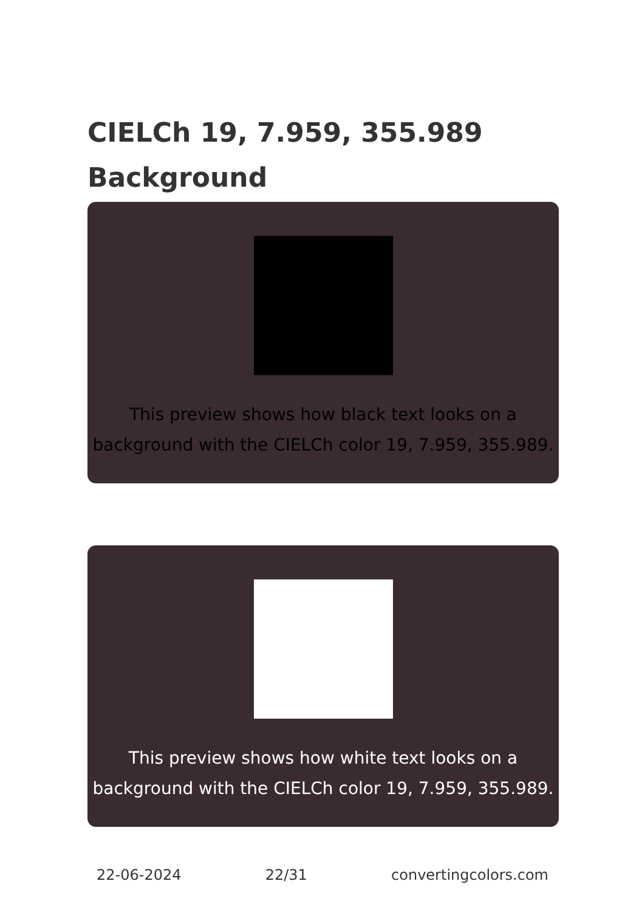CIELCh 19, 7.959, 355.989
Background
This preview shows how black text looks on a
background with the CIELCh color 19, 7.959, 355.989.
This preview shows how white text looks on a
background with the CIELCh color 19, 7.959, 355.989.
22-06-2024 22/31 convertingcolors.com